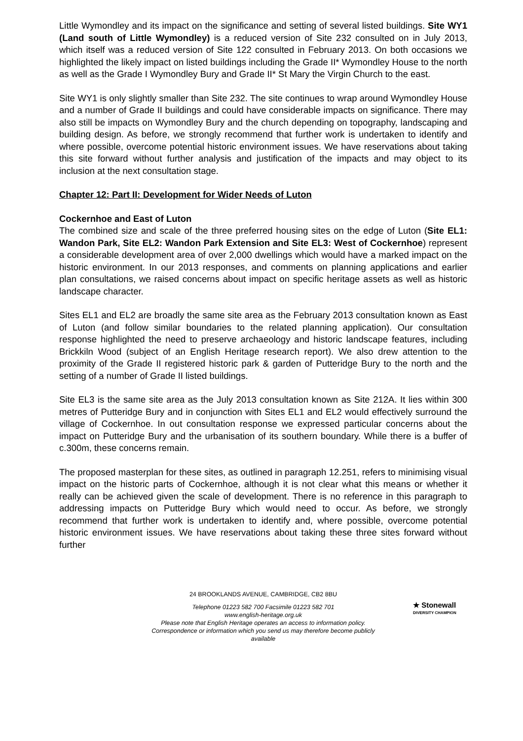Little Wymondley and its impact on the significance and setting of several listed buildings. Site WY1 (Land south of Little Wymondley) is a reduced version of Site 232 consulted on in July 2013, which itself was a reduced version of Site 122 consulted in February 2013. On both occasions we highlighted the likely impact on listed buildings including the Grade II* Wymondley House to the north as well as the Grade I Wymondley Bury and Grade II* St Mary the Virgin Church to the east.
Site WY1 is only slightly smaller than Site 232. The site continues to wrap around Wymondley House and a number of Grade II buildings and could have considerable impacts on significance. There may also still be impacts on Wymondley Bury and the church depending on topography, landscaping and building design. As before, we strongly recommend that further work is undertaken to identify and where possible, overcome potential historic environment issues. We have reservations about taking this site forward without further analysis and justification of the impacts and may object to its inclusion at the next consultation stage.
Chapter 12: Part II: Development for Wider Needs of Luton
Cockernhoe and East of Luton
The combined size and scale of the three preferred housing sites on the edge of Luton (Site EL1: Wandon Park, Site EL2: Wandon Park Extension and Site EL3: West of Cockernhoe) represent a considerable development area of over 2,000 dwellings which would have a marked impact on the historic environment. In our 2013 responses, and comments on planning applications and earlier plan consultations, we raised concerns about impact on specific heritage assets as well as historic landscape character.
Sites EL1 and EL2 are broadly the same site area as the February 2013 consultation known as East of Luton (and follow similar boundaries to the related planning application). Our consultation response highlighted the need to preserve archaeology and historic landscape features, including Brickkiln Wood (subject of an English Heritage research report). We also drew attention to the proximity of the Grade II registered historic park & garden of Putteridge Bury to the north and the setting of a number of Grade II listed buildings.
Site EL3 is the same site area as the July 2013 consultation known as Site 212A. It lies within 300 metres of Putteridge Bury and in conjunction with Sites EL1 and EL2 would effectively surround the village of Cockernhoe. In out consultation response we expressed particular concerns about the impact on Putteridge Bury and the urbanisation of its southern boundary. While there is a buffer of c.300m, these concerns remain.
The proposed masterplan for these sites, as outlined in paragraph 12.251, refers to minimising visual impact on the historic parts of Cockernhoe, although it is not clear what this means or whether it really can be achieved given the scale of development. There is no reference in this paragraph to addressing impacts on Putteridge Bury which would need to occur. As before, we strongly recommend that further work is undertaken to identify and, where possible, overcome potential historic environment issues. We have reservations about taking these three sites forward without further
24 BROOKLANDS AVENUE, CAMBRIDGE, CB2 8BU
Telephone 01223 582 700 Facsimile 01223 582 701
www.english-heritage.org.uk
Please note that English Heritage operates an access to information policy.
Correspondence or information which you send us may therefore become publicly
available
★ Stonewall
DIVERSITY CHAMPION